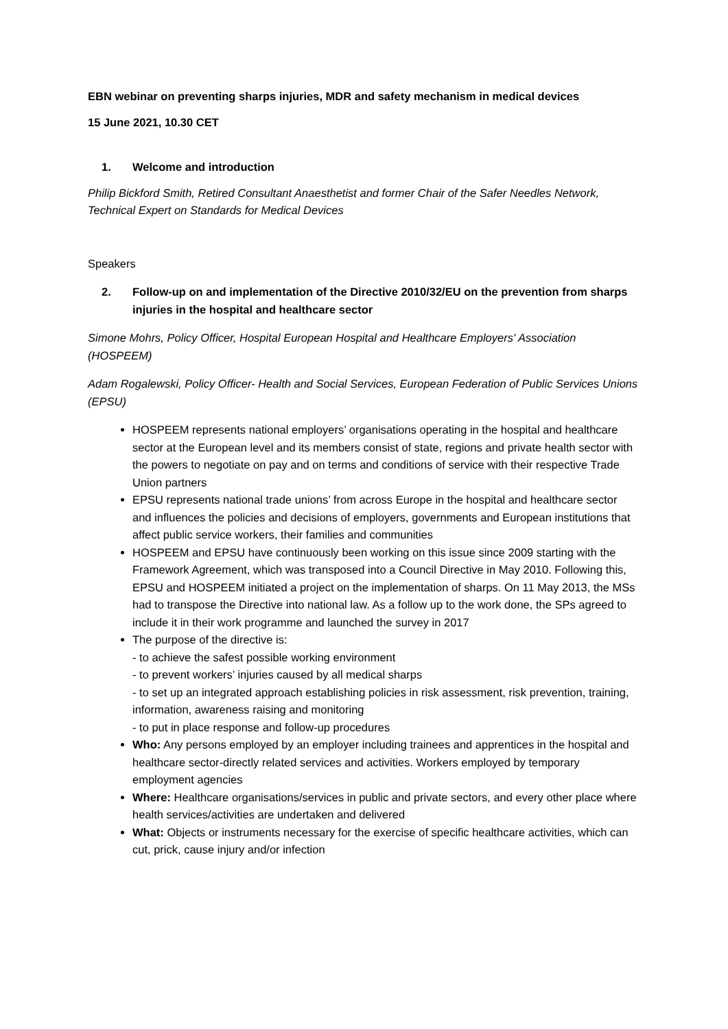EBN webinar on preventing sharps injuries, MDR and safety mechanism in medical devices
15 June 2021, 10.30 CET
1. Welcome and introduction
Philip Bickford Smith, Retired Consultant Anaesthetist and former Chair of the Safer Needles Network, Technical Expert on Standards for Medical Devices
Speakers
2. Follow-up on and implementation of the Directive 2010/32/EU on the prevention from sharps injuries in the hospital and healthcare sector
Simone Mohrs, Policy Officer, Hospital European Hospital and Healthcare Employers' Association (HOSPEEM)
Adam Rogalewski, Policy Officer- Health and Social Services, European Federation of Public Services Unions (EPSU)
HOSPEEM represents national employers’ organisations operating in the hospital and healthcare sector at the European level and its members consist of state, regions and private health sector with the powers to negotiate on pay and on terms and conditions of service with their respective Trade Union partners
EPSU represents national trade unions’ from across Europe in the hospital and healthcare sector and influences the policies and decisions of employers, governments and European institutions that affect public service workers, their families and communities
HOSPEEM and EPSU have continuously been working on this issue since 2009 starting with the Framework Agreement, which was transposed into a Council Directive in May 2010. Following this, EPSU and HOSPEEM initiated a project on the implementation of sharps. On 11 May 2013, the MSs had to transpose the Directive into national law. As a follow up to the work done, the SPs agreed to include it in their work programme and launched the survey in 2017
The purpose of the directive is:
- to achieve the safest possible working environment
- to prevent workers’ injuries caused by all medical sharps
- to set up an integrated approach establishing policies in risk assessment, risk prevention, training, information, awareness raising and monitoring
- to put in place response and follow-up procedures
Who: Any persons employed by an employer including trainees and apprentices in the hospital and healthcare sector-directly related services and activities. Workers employed by temporary employment agencies
Where: Healthcare organisations/services in public and private sectors, and every other place where health services/activities are undertaken and delivered
What: Objects or instruments necessary for the exercise of specific healthcare activities, which can cut, prick, cause injury and/or infection